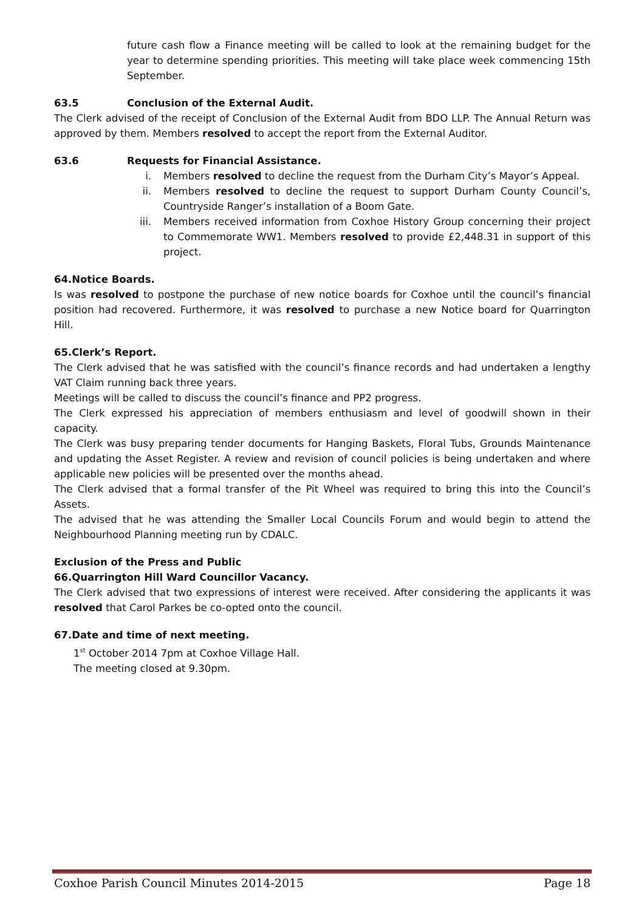future cash flow a Finance meeting will be called to look at the remaining budget for the year to determine spending priorities. This meeting will take place week commencing 15th September.
63.5 Conclusion of the External Audit.
The Clerk advised of the receipt of Conclusion of the External Audit from BDO LLP. The Annual Return was approved by them. Members resolved to accept the report from the External Auditor.
63.6 Requests for Financial Assistance.
i. Members resolved to decline the request from the Durham City’s Mayor’s Appeal.
ii. Members resolved to decline the request to support Durham County Council’s, Countryside Ranger’s installation of a Boom Gate.
iii. Members received information from Coxhoe History Group concerning their project to Commemorate WW1. Members resolved to provide £2,448.31 in support of this project.
64.Notice Boards.
Is was resolved to postpone the purchase of new notice boards for Coxhoe until the council’s financial position had recovered. Furthermore, it was resolved to purchase a new Notice board for Quarrington Hill.
65.Clerk’s Report.
The Clerk advised that he was satisfied with the council’s finance records and had undertaken a lengthy VAT Claim running back three years.
Meetings will be called to discuss the council’s finance and PP2 progress.
The Clerk expressed his appreciation of members enthusiasm and level of goodwill shown in their capacity.
The Clerk was busy preparing tender documents for Hanging Baskets, Floral Tubs, Grounds Maintenance and updating the Asset Register. A review and revision of council policies is being undertaken and where applicable new policies will be presented over the months ahead.
The Clerk advised that a formal transfer of the Pit Wheel was required to bring this into the Council’s Assets.
The advised that he was attending the Smaller Local Councils Forum and would begin to attend the Neighbourhood Planning meeting run by CDALC.
Exclusion of the Press and Public
66.Quarrington Hill Ward Councillor Vacancy.
The Clerk advised that two expressions of interest were received. After considering the applicants it was resolved that Carol Parkes be co-opted onto the council.
67.Date and time of next meeting.
1<sup>st</sup> October 2014 7pm at Coxhoe Village Hall.
The meeting closed at 9.30pm.
Coxhoe Parish Council Minutes 2014-2015 Page 18